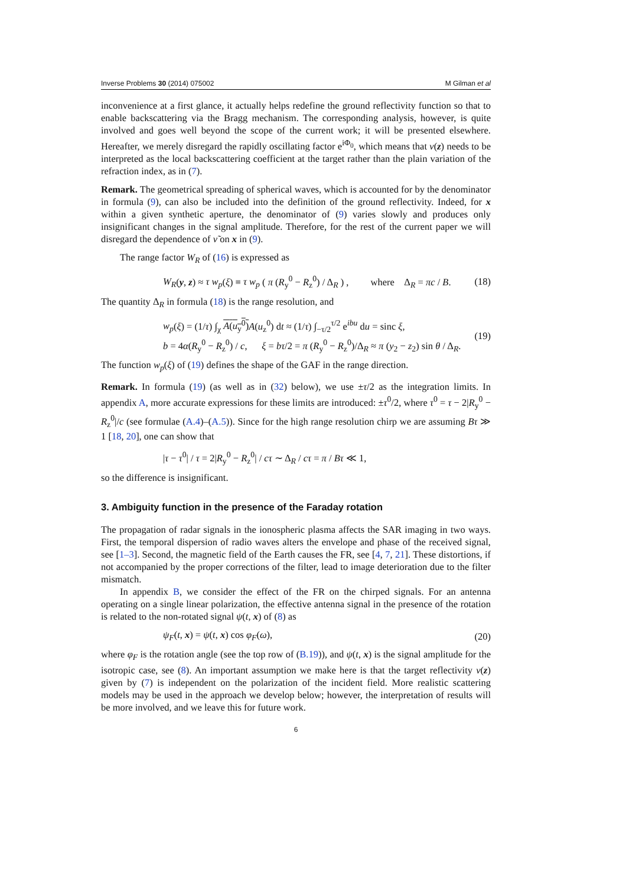Inverse Problems 30 (2014) 075002 M Gilman et al
inconvenience at a first glance, it actually helps redefine the ground reflectivity function so that to enable backscattering via the Bragg mechanism. The corresponding analysis, however, is quite involved and goes well beyond the scope of the current work; it will be presented elsewhere. Hereafter, we merely disregard the rapidly oscillating factor e<sup>iΦ<sub>0</sub></sup>, which means that ν(z) needs to be interpreted as the local backscattering coefficient at the target rather than the plain variation of the refraction index, as in (7).
Remark. The geometrical spreading of spherical waves, which is accounted for by the denominator in formula (9), can also be included into the definition of the ground reflectivity. Indeed, for x within a given synthetic aperture, the denominator of (9) varies slowly and produces only insignificant changes in the signal amplitude. Therefore, for the rest of the current paper we will disregard the dependence of ν̃ on x in (9).
The range factor W<sub>R</sub> of (16) is expressed as
W<sub>R</sub>(y, z) ≈ τ w<sub>p</sub>(ξ) ≡ τ w<sub>p</sub> ( π (R<sub>y</sub><sup>0</sup> − R<sub>z</sub><sup>0</sup>) / Δ<sub>R</sub> ) , where Δ<sub>R</sub> = πc / B. (18)
The quantity Δ<sub>R</sub> in formula (18) is the range resolution, and
w<sub>p</sub>(ξ) = (1/τ) ∫<sub>χ</sub> A(u<sub>y</sub><sup>0</sup>) A(u<sub>z</sub><sup>0</sup>) dt ≈ (1/τ) ∫<sub>−τ/2</sub><sup>τ/2</sup> e<sup>ibu</sup> du = sinc ξ,
b = 4α(R<sub>y</sub><sup>0</sup> − R<sub>z</sub><sup>0</sup>) / c, ξ = bτ/2 = π (R<sub>y</sub><sup>0</sup> − R<sub>z</sub><sup>0</sup>)/Δ<sub>R</sub> ≈ π (y<sub>2</sub> − z<sub>2</sub>) sin θ / Δ<sub>R</sub>. (19)
The function w<sub>p</sub>(ξ) of (19) defines the shape of the GAF in the range direction.
Remark. In formula (19) (as well as in (32) below), we use ±τ/2 as the integration limits. In appendix A, more accurate expressions for these limits are introduced: ±τ<sup>0</sup>/2, where τ<sup>0</sup> = τ − 2|R<sub>y</sub><sup>0</sup> − R<sub>z</sub><sup>0</sup>|/c (see formulae (A.4)–(A.5)). Since for the high range resolution chirp we are assuming Bτ ≫ 1 [18, 20], one can show that
|τ − τ<sup>0</sup>| / τ = 2|R<sub>y</sub><sup>0</sup> − R<sub>z</sub><sup>0</sup>| / cτ ∼ Δ<sub>R</sub> / cτ = π / Bτ ≪ 1,
so the difference is insignificant.
3. Ambiguity function in the presence of the Faraday rotation
The propagation of radar signals in the ionospheric plasma affects the SAR imaging in two ways. First, the temporal dispersion of radio waves alters the envelope and phase of the received signal, see [1–3]. Second, the magnetic field of the Earth causes the FR, see [4, 7, 21]. These distortions, if not accompanied by the proper corrections of the filter, lead to image deterioration due to the filter mismatch.
In appendix B, we consider the effect of the FR on the chirped signals. For an antenna operating on a single linear polarization, the effective antenna signal in the presence of the rotation is related to the non-rotated signal ψ(t, x) of (8) as
ψ<sub>F</sub>(t, x) = ψ(t, x) cos φ<sub>F</sub>(ω), (20)
where φ<sub>F</sub> is the rotation angle (see the top row of (B.19)), and ψ(t, x) is the signal amplitude for the isotropic case, see (8). An important assumption we make here is that the target reflectivity ν(z) given by (7) is independent on the polarization of the incident field. More realistic scattering models may be used in the approach we develop below; however, the interpretation of results will be more involved, and we leave this for future work.
6